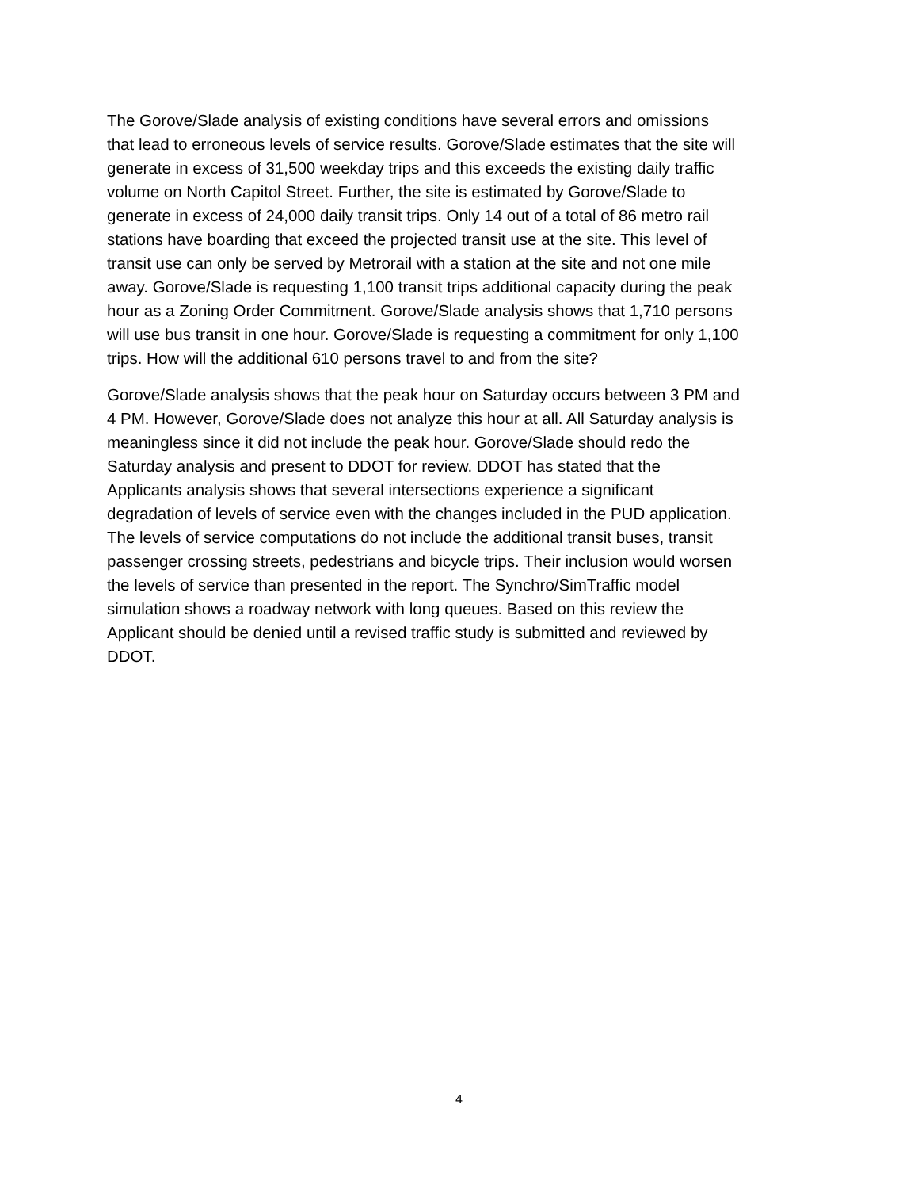The Gorove/Slade analysis of existing conditions have several errors and omissions that lead to erroneous levels of service results. Gorove/Slade estimates that the site will generate in excess of 31,500 weekday trips and this exceeds the existing daily traffic volume on North Capitol Street. Further, the site is estimated by Gorove/Slade to generate in excess of 24,000 daily transit trips. Only 14 out of a total of 86 metro rail stations have boarding that exceed the projected transit use at the site. This level of transit use can only be served by Metrorail with a station at the site and not one mile away. Gorove/Slade is requesting 1,100 transit trips additional capacity during the peak hour as a Zoning Order Commitment. Gorove/Slade analysis shows that 1,710 persons will use bus transit in one hour. Gorove/Slade is requesting a commitment for only 1,100 trips. How will the additional 610 persons travel to and from the site?
Gorove/Slade analysis shows that the peak hour on Saturday occurs between 3 PM and 4 PM. However, Gorove/Slade does not analyze this hour at all. All Saturday analysis is meaningless since it did not include the peak hour. Gorove/Slade should redo the Saturday analysis and present to DDOT for review. DDOT has stated that the Applicants analysis shows that several intersections experience a significant degradation of levels of service even with the changes included in the PUD application. The levels of service computations do not include the additional transit buses, transit passenger crossing streets, pedestrians and bicycle trips. Their inclusion would worsen the levels of service than presented in the report. The Synchro/SimTraffic model simulation shows a roadway network with long queues. Based on this review the Applicant should be denied until a revised traffic study is submitted and reviewed by DDOT.
4